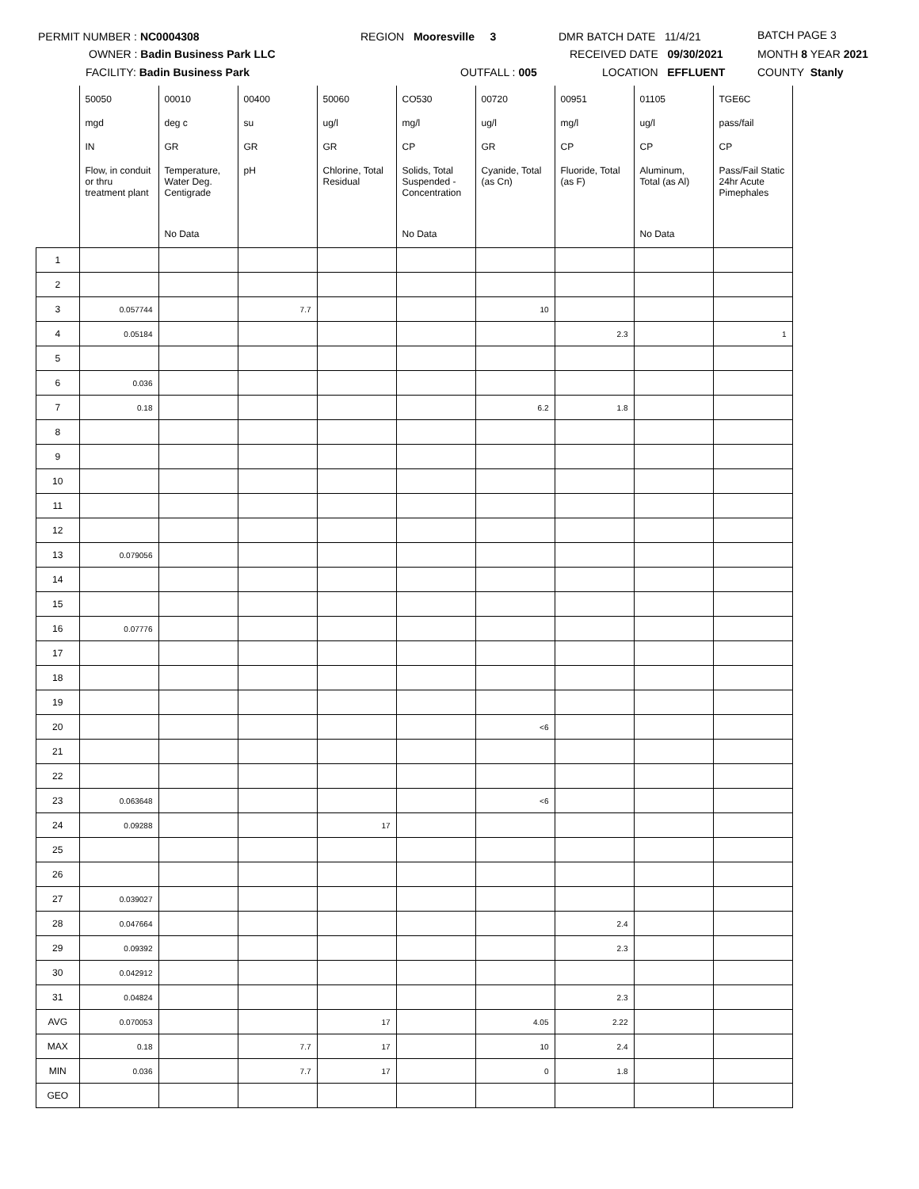PERMIT NUMBER : NC0004308
OWNER : Badin Business Park LLC
FACILITY: Badin Business Park
REGION Mooresville 3
OUTFALL : 005
DMR BATCH DATE 11/4/21
RECEIVED DATE 09/30/2021
LOCATION EFFLUENT
BATCH PAGE 3
MONTH 8 YEAR 2021
COUNTY Stanly
| | 50050 | 00010 | 00400 | 50060 | CO530 | 00720 | 00951 | 01105 | TGE6C |
| | mgd | deg c | su | ug/l | mg/l | ug/l | mg/l | ug/l | pass/fail |
| | IN | GR | GR | GR | CP | GR | CP | CP | CP |
| | Flow, in conduit or thru treatment plant | Temperature, Water Deg. Centigrade | pH | Chlorine, Total Residual | Solids, Total Suspended - Concentration | Cyanide, Total (as Cn) | Fluoride, Total (as F) | Aluminum, Total (as Al) | Pass/Fail Static 24hr Acute Pimephales |
| | | No Data | | | No Data | | | No Data | |
| 1 | | | | | | | | | |
| 2 | | | | | | | | | |
| 3 | 0.057744 | | 7.7 | | | 10 | | | |
| 4 | 0.05184 | | | | | | 2.3 | | 1 |
| 5 | | | | | | | | | |
| 6 | 0.036 | | | | | | | | |
| 7 | 0.18 | | | | | 6.2 | 1.8 | | |
| 8 | | | | | | | | | |
| 9 | | | | | | | | | |
| 10 | | | | | | | | | |
| 11 | | | | | | | | | |
| 12 | | | | | | | | | |
| 13 | 0.079056 | | | | | | | | |
| 14 | | | | | | | | | |
| 15 | | | | | | | | | |
| 16 | 0.07776 | | | | | | | | |
| 17 | | | | | | | | | |
| 18 | | | | | | | | | |
| 19 | | | | | | | | | |
| 20 | | | | | | <6 | | | |
| 21 | | | | | | | | | |
| 22 | | | | | | | | | |
| 23 | 0.063648 | | | | | <6 | | | |
| 24 | 0.09288 | | | 17 | | | | | |
| 25 | | | | | | | | | |
| 26 | | | | | | | | | |
| 27 | 0.039027 | | | | | | | | |
| 28 | 0.047664 | | | | | | 2.4 | | |
| 29 | 0.09392 | | | | | | 2.3 | | |
| 30 | 0.042912 | | | | | | | | |
| 31 | 0.04824 | | | | | | 2.3 | | |
| AVG | 0.070053 | | | 17 | | 4.05 | 2.22 | | |
| MAX | 0.18 | | 7.7 | 17 | | 10 | 2.4 | | |
| MIN | 0.036 | | 7.7 | 17 | | 0 | 1.8 | | |
| GEO | | | | | | | | | |